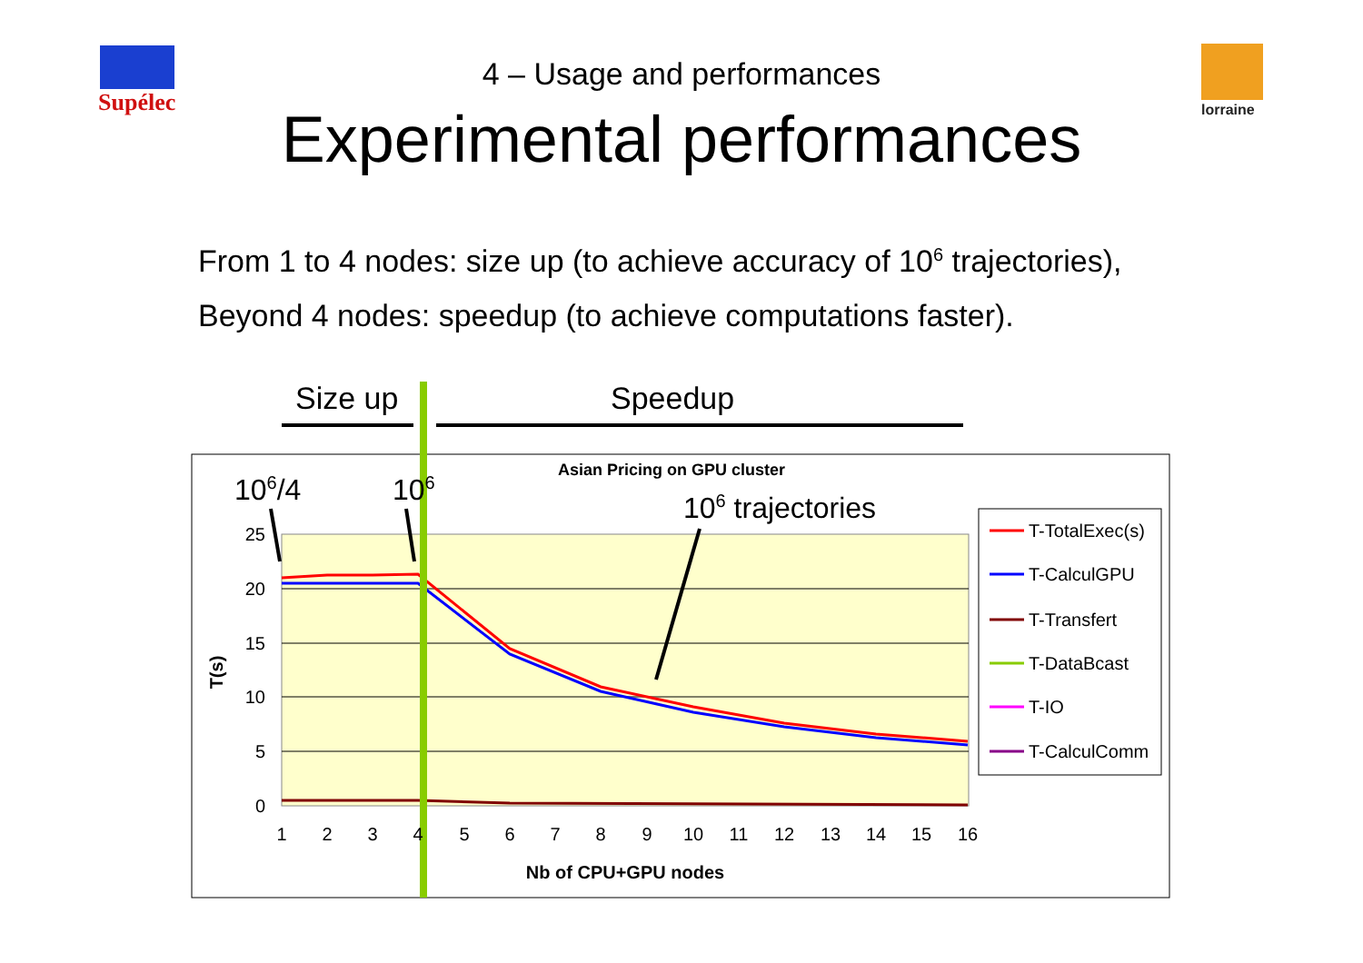Supélec lorraine
4 – Usage and performances
Experimental performances
From 1 to 4 nodes: size up (to achieve accuracy of 10<sup>6</sup> trajectories),
Beyond 4 nodes: speedup (to achieve computations faster).
Size up
Speedup
Asian Pricing on GPU cluster
106/4
106
106 trajectories
25
20
15
10
5
0
1
2
3
4
5
6
7
8
9
10
11
12
13
14
15
16
Nb of CPU+GPU nodes
T(s)
T-TotalExec(s)
T-CalculGPU
T-Transfert
T-DataBcast
T-IO
T-CalculComm